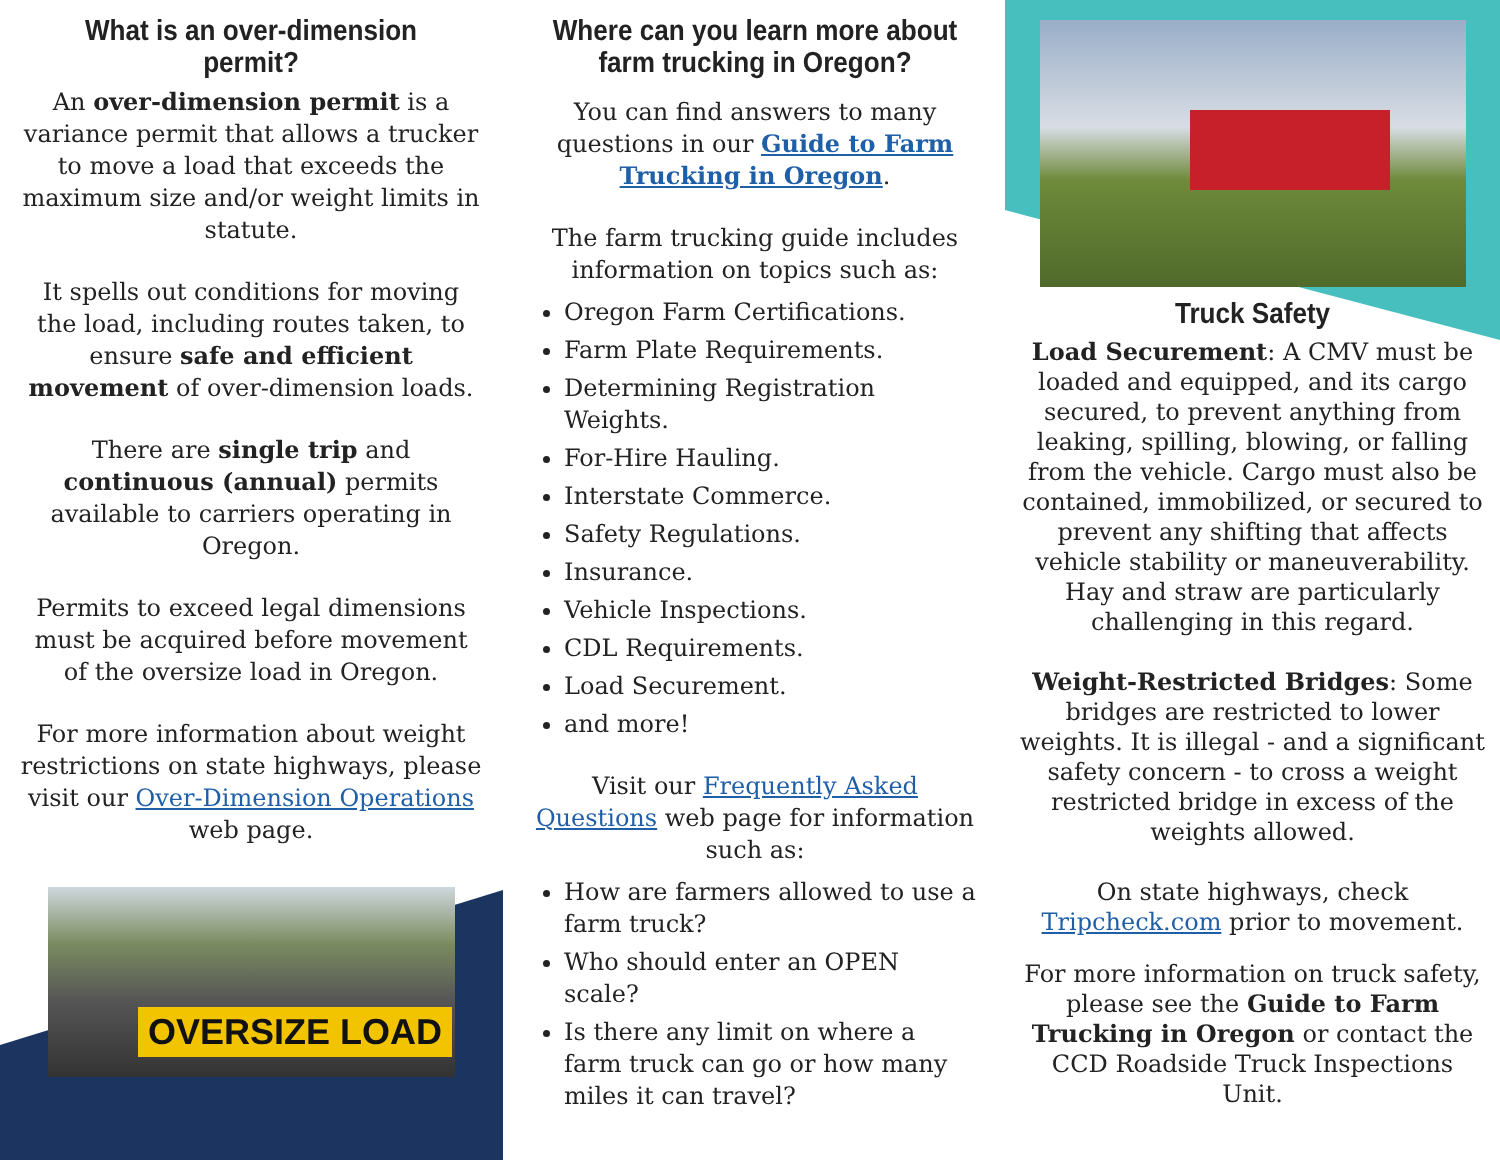OVERSIZE LOAD
What is an over-dimension permit?
An over-dimension permit is a variance permit that allows a trucker to move a load that exceeds the maximum size and/or weight limits in statute.
It spells out conditions for moving the load, including routes taken, to ensure safe and efficient movement of over-dimension loads.
There are single trip and continuous (annual) permits available to carriers operating in Oregon.
Permits to exceed legal dimensions must be acquired before movement of the oversize load in Oregon.
For more information about weight restrictions on state highways, please visit our Over-Dimension Operations web page.
Where can you learn more about farm trucking in Oregon?
You can find answers to many questions in our Guide to Farm Trucking in Oregon.
The farm trucking guide includes information on topics such as:
Oregon Farm Certifications.
Farm Plate Requirements.
Determining Registration Weights.
For-Hire Hauling.
Interstate Commerce.
Safety Regulations.
Insurance.
Vehicle Inspections.
CDL Requirements.
Load Securement.
and more!
Visit our Frequently Asked Questions web page for information such as:
How are farmers allowed to use a farm truck?
Who should enter an OPEN scale?
Is there any limit on where a farm truck can go or how many miles it can travel?
Truck Safety
Load Securement: A CMV must be loaded and equipped, and its cargo secured, to prevent anything from leaking, spilling, blowing, or falling from the vehicle. Cargo must also be contained, immobilized, or secured to prevent any shifting that affects vehicle stability or maneuverability. Hay and straw are particularly challenging in this regard.
Weight-Restricted Bridges: Some bridges are restricted to lower weights. It is illegal - and a significant safety concern - to cross a weight restricted bridge in excess of the weights allowed.
On state highways, check Tripcheck.com prior to movement.
For more information on truck safety, please see the Guide to Farm Trucking in Oregon or contact the CCD Roadside Truck Inspections Unit.